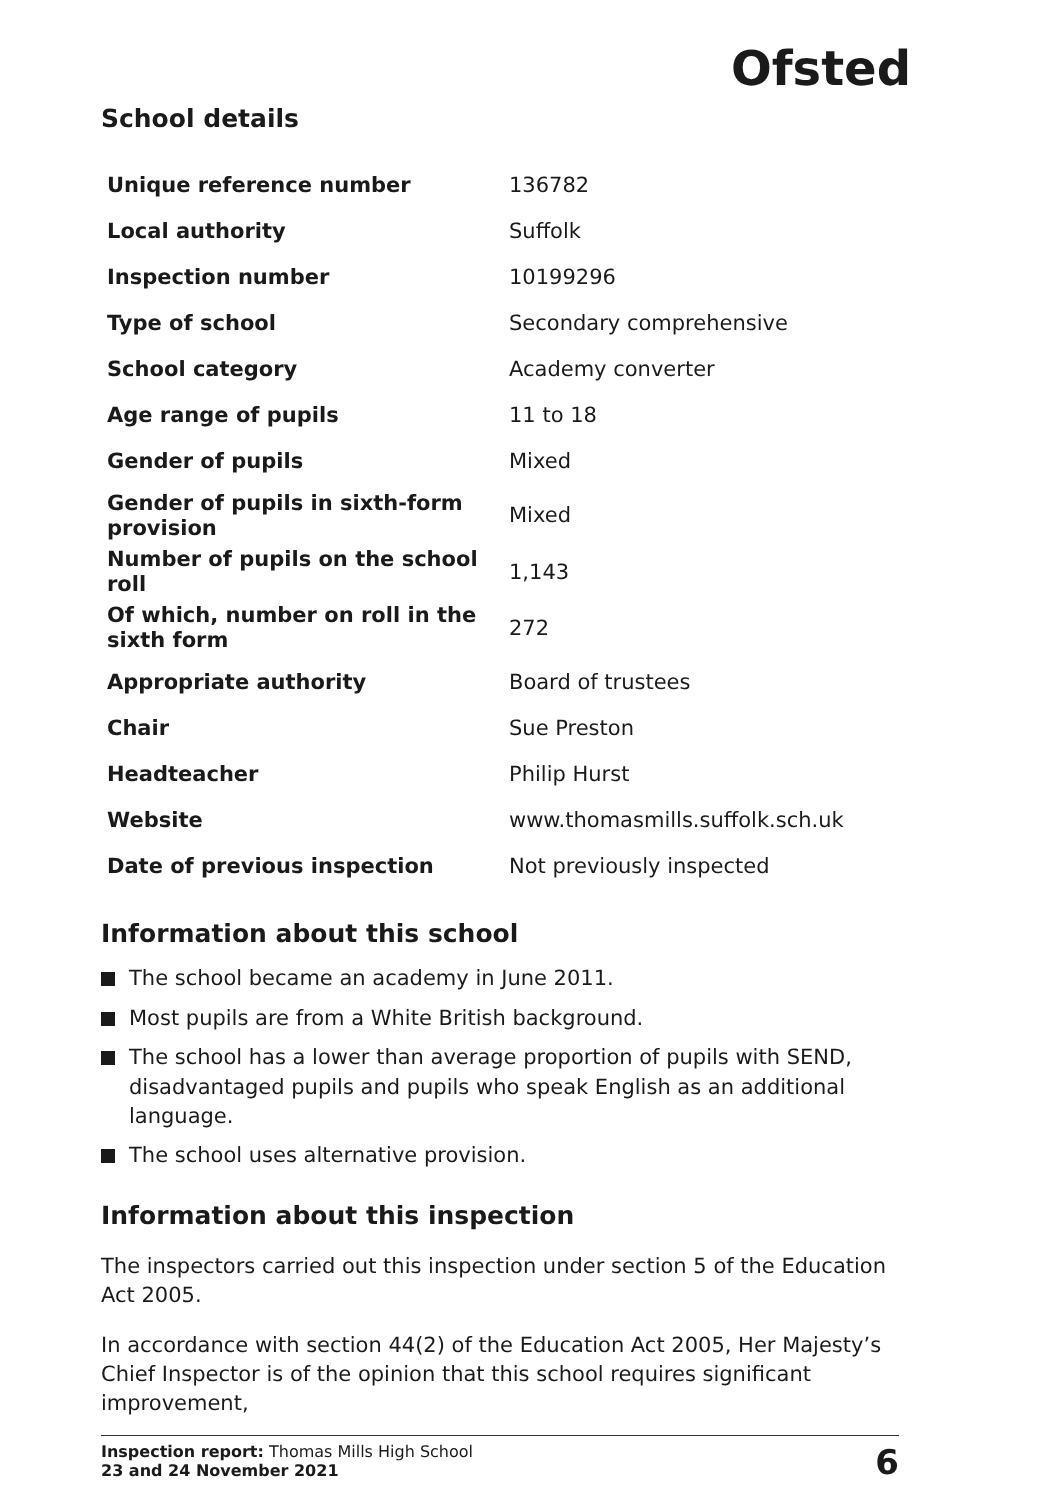Ofsted
School details
| Unique reference number | 136782 |
| Local authority | Suffolk |
| Inspection number | 10199296 |
| Type of school | Secondary comprehensive |
| School category | Academy converter |
| Age range of pupils | 11 to 18 |
| Gender of pupils | Mixed |
| Gender of pupils in sixth-form provision | Mixed |
| Number of pupils on the school roll | 1,143 |
| Of which, number on roll in the sixth form | 272 |
| Appropriate authority | Board of trustees |
| Chair | Sue Preston |
| Headteacher | Philip Hurst |
| Website | www.thomasmills.suffolk.sch.uk |
| Date of previous inspection | Not previously inspected |
Information about this school
The school became an academy in June 2011.
Most pupils are from a White British background.
The school has a lower than average proportion of pupils with SEND, disadvantaged pupils and pupils who speak English as an additional language.
The school uses alternative provision.
Information about this inspection
The inspectors carried out this inspection under section 5 of the Education Act 2005.
In accordance with section 44(2) of the Education Act 2005, Her Majesty’s Chief Inspector is of the opinion that this school requires significant improvement,
Inspection report: Thomas Mills High School
23 and 24 November 2021
6